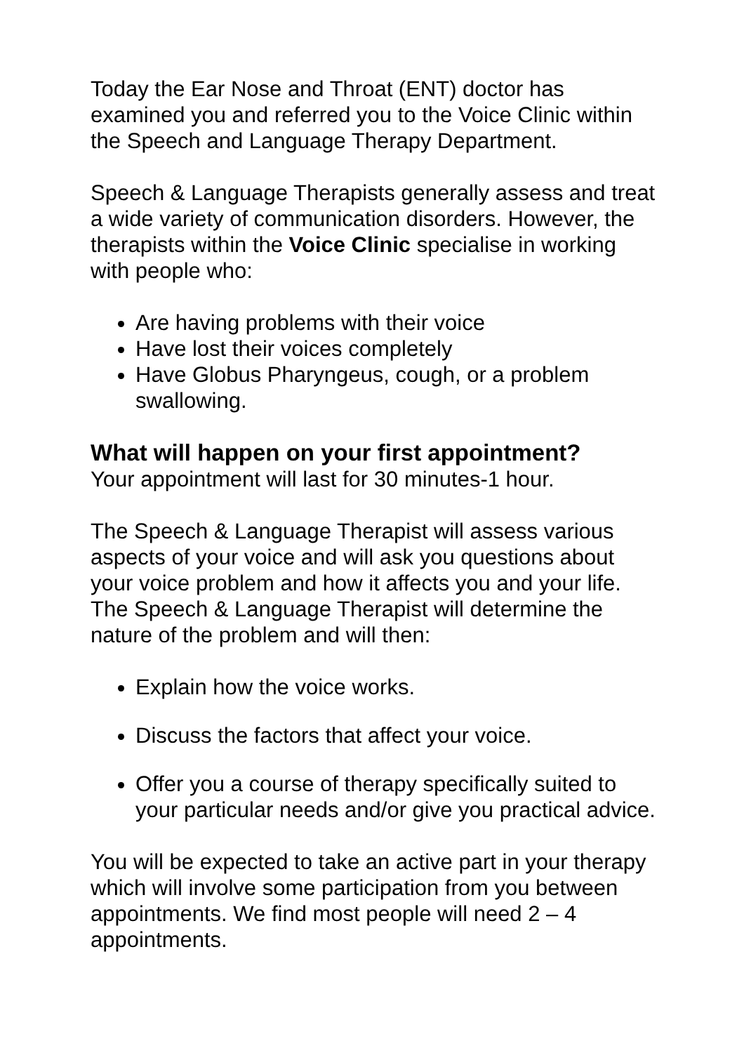Today the Ear Nose and Throat (ENT) doctor has examined you and referred you to the Voice Clinic within the Speech and Language Therapy Department.
Speech & Language Therapists generally assess and treat a wide variety of communication disorders. However, the therapists within the Voice Clinic specialise in working with people who:
Are having problems with their voice
Have lost their voices completely
Have Globus Pharyngeus, cough, or a problem swallowing.
What will happen on your first appointment?
Your appointment will last for 30 minutes-1 hour.
The Speech & Language Therapist will assess various aspects of your voice and will ask you questions about your voice problem and how it affects you and your life. The Speech & Language Therapist will determine the nature of the problem and will then:
Explain how the voice works.
Discuss the factors that affect your voice.
Offer you a course of therapy specifically suited to your particular needs and/or give you practical advice.
You will be expected to take an active part in your therapy which will involve some participation from you between appointments. We find most people will need 2 – 4 appointments.